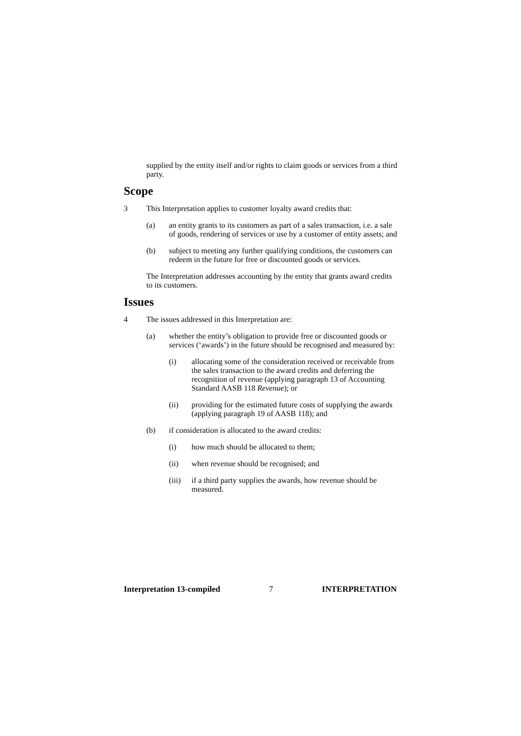supplied by the entity itself and/or rights to claim goods or services from a third party.
Scope
3 This Interpretation applies to customer loyalty award credits that:
(a) an entity grants to its customers as part of a sales transaction, i.e. a sale of goods, rendering of services or use by a customer of entity assets; and
(b) subject to meeting any further qualifying conditions, the customers can redeem in the future for free or discounted goods or services.
The Interpretation addresses accounting by the entity that grants award credits to its customers.
Issues
4 The issues addressed in this Interpretation are:
(a) whether the entity’s obligation to provide free or discounted goods or services (‘awards’) in the future should be recognised and measured by:
(i) allocating some of the consideration received or receivable from the sales transaction to the award credits and deferring the recognition of revenue (applying paragraph 13 of Accounting Standard AASB 118 Revenue); or
(ii) providing for the estimated future costs of supplying the awards (applying paragraph 19 of AASB 118); and
(b) if consideration is allocated to the award credits:
(i) how much should be allocated to them;
(ii) when revenue should be recognised; and
(iii) if a third party supplies the awards, how revenue should be measured.
Interpretation 13-compiled 7 INTERPRETATION